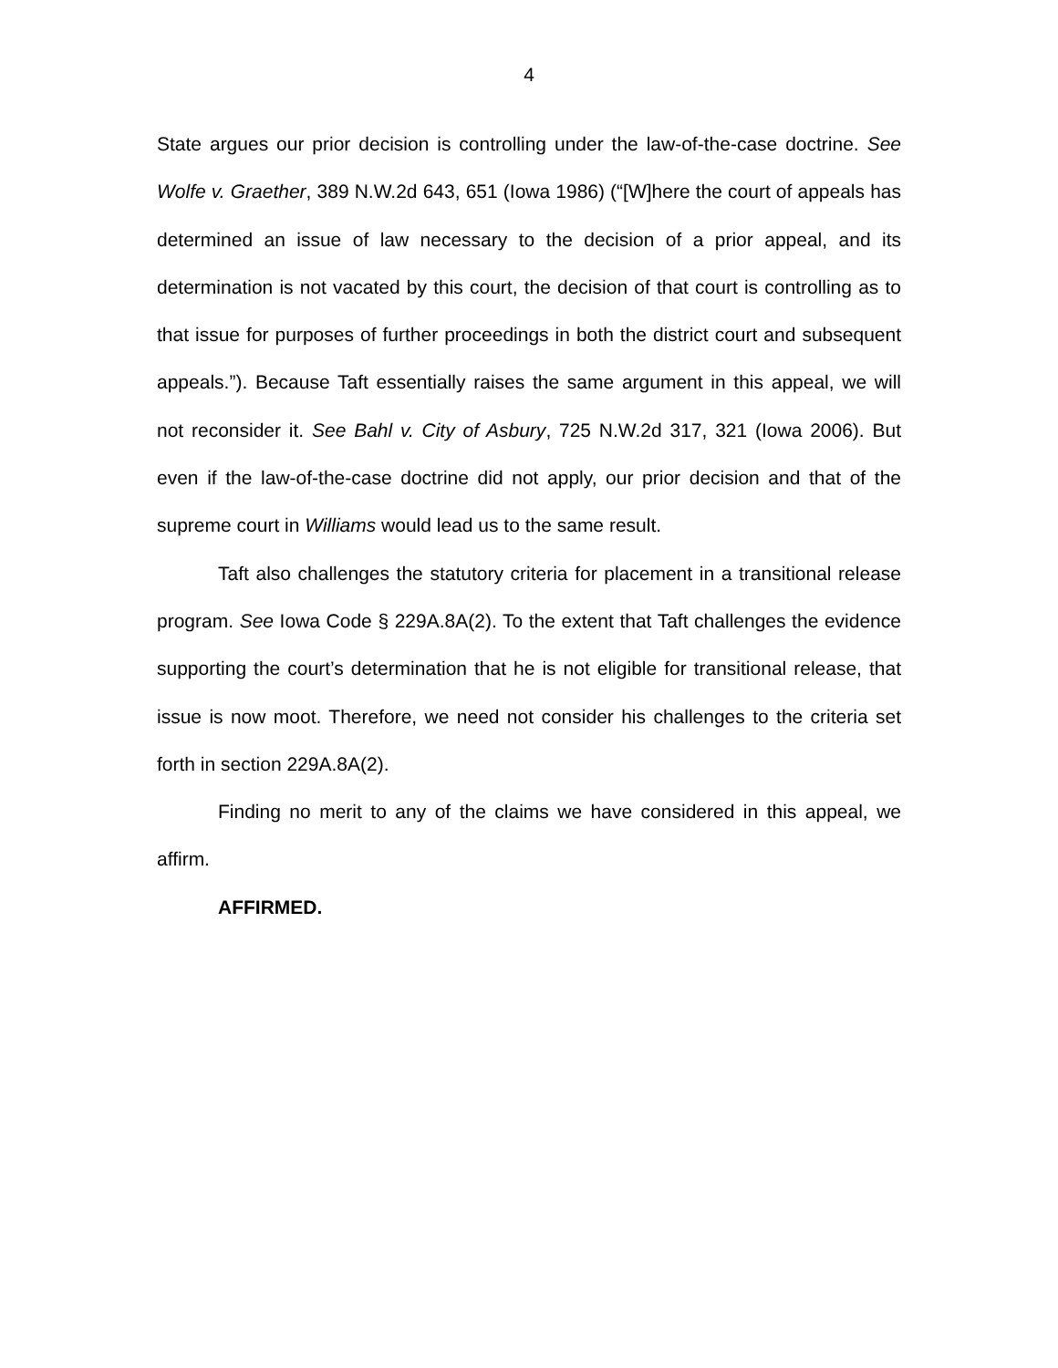4
State argues our prior decision is controlling under the law-of-the-case doctrine. See Wolfe v. Graether, 389 N.W.2d 643, 651 (Iowa 1986) (“[W]here the court of appeals has determined an issue of law necessary to the decision of a prior appeal, and its determination is not vacated by this court, the decision of that court is controlling as to that issue for purposes of further proceedings in both the district court and subsequent appeals.”). Because Taft essentially raises the same argument in this appeal, we will not reconsider it. See Bahl v. City of Asbury, 725 N.W.2d 317, 321 (Iowa 2006). But even if the law-of-the-case doctrine did not apply, our prior decision and that of the supreme court in Williams would lead us to the same result.
Taft also challenges the statutory criteria for placement in a transitional release program. See Iowa Code § 229A.8A(2). To the extent that Taft challenges the evidence supporting the court’s determination that he is not eligible for transitional release, that issue is now moot. Therefore, we need not consider his challenges to the criteria set forth in section 229A.8A(2).
Finding no merit to any of the claims we have considered in this appeal, we affirm.
AFFIRMED.